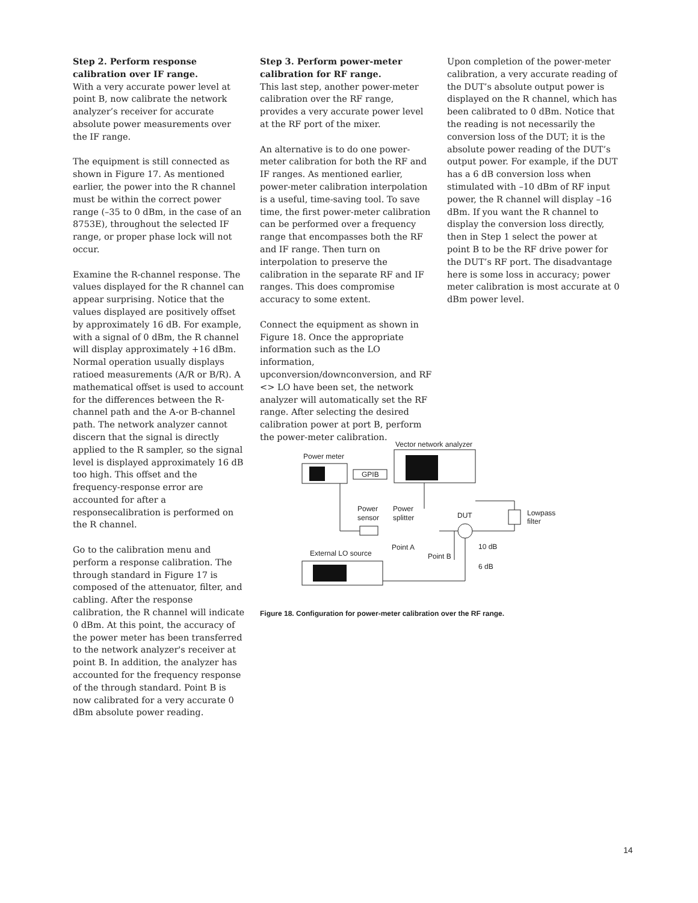Step 2. Perform response calibration over IF range.
With a very accurate power level at point B, now calibrate the network analyzer’s receiver for accurate absolute power measurements over the IF range.
The equipment is still connected as shown in Figure 17. As mentioned earlier, the power into the R channel must be within the correct power range (–35 to 0 dBm, in the case of an 8753E), throughout the selected IF range, or proper phase lock will not occur.
Examine the R-channel response. The values displayed for the R channel can appear surprising. Notice that the values displayed are positively offset by approximately 16 dB. For example, with a signal of 0 dBm, the R channel will display approximately +16 dBm. Normal operation usually displays ratioed measurements (A/R or B/R). A mathematical offset is used to account for the differences between the R-channel path and the A-or B-channel path. The network analyzer cannot discern that the signal is directly applied to the R sampler, so the signal level is displayed approximately 16 dB too high. This offset and the frequency-response error are accounted for after a responsecalibration is performed on the R channel.
Go to the calibration menu and perform a response calibration. The through standard in Figure 17 is composed of the attenuator, filter, and cabling. After the response calibration, the R channel will indicate 0 dBm. At this point, the accuracy of the power meter has been transferred to the network analyzer's receiver at point B. In addition, the analyzer has accounted for the frequency response of the through standard. Point B is now calibrated for a very accurate 0 dBm absolute power reading.
Step 3. Perform power-meter calibration for RF range.
This last step, another power-meter calibration over the RF range, provides a very accurate power level at the RF port of the mixer.
An alternative is to do one power-meter calibration for both the RF and IF ranges. As mentioned earlier, power-meter calibration interpolation is a useful, time-saving tool. To save time, the first power-meter calibration can be performed over a frequency range that encompasses both the RF and IF range. Then turn on interpolation to preserve the calibration in the separate RF and IF ranges. This does compromise accuracy to some extent.
Connect the equipment as shown in Figure 18. Once the appropriate information such as the LO information, upconversion/downconversion, and RF <> LO have been set, the network analyzer will automatically set the RF range. After selecting the desired calibration power at port B, perform the power-meter calibration.
Upon completion of the power-meter calibration, a very accurate reading of the DUT’s absolute output power is displayed on the R channel, which has been calibrated to 0 dBm. Notice that the reading is not necessarily the conversion loss of the DUT; it is the absolute power reading of the DUT’s output power. For example, if the DUT has a 6 dB conversion loss when stimulated with –10 dBm of RF input power, the R channel will display –16 dBm. If you want the R channel to display the conversion loss directly, then in Step 1 select the power at point B to be the RF drive power for the DUT’s RF port. The disadvantage here is some loss in accuracy; power meter calibration is most accurate at 0 dBm power level.
Vector network analyzer
Power meter
GPIB
Power
sensor
Power
splitter
DUT
Lowpass
filter
Point A
Point B
10 dB
6 dB
External LO source
Figure 18. Configuration for power-meter calibration over the RF range.
14